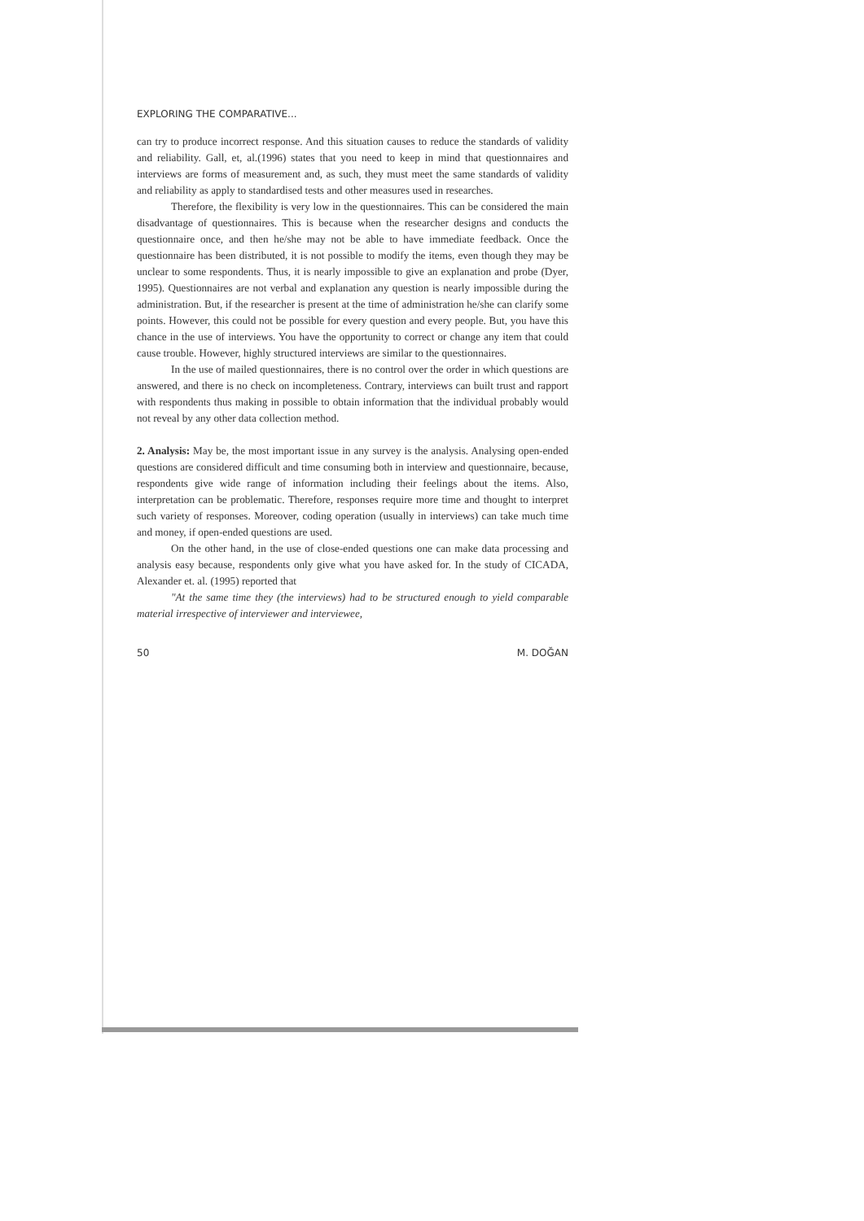EXPLORING THE COMPARATIVE...
can try to produce incorrect response. And this situation causes to reduce the standards of validity and reliability. Gall, et, al.(1996) states that you need to keep in mind that questionnaires and interviews are forms of measurement and, as such, they must meet the same standards of validity and reliability as apply to standardised tests and other measures used in researches.
Therefore, the flexibility is very low in the questionnaires. This can be considered the main disadvantage of questionnaires. This is because when the researcher designs and conducts the questionnaire once, and then he/she may not be able to have immediate feedback. Once the questionnaire has been distributed, it is not possible to modify the items, even though they may be unclear to some respondents. Thus, it is nearly impossible to give an explanation and probe (Dyer, 1995). Questionnaires are not verbal and explanation any question is nearly impossible during the administration. But, if the researcher is present at the time of administration he/she can clarify some points. However, this could not be possible for every question and every people. But, you have this chance in the use of interviews. You have the opportunity to correct or change any item that could cause trouble. However, highly structured interviews are similar to the questionnaires.
In the use of mailed questionnaires, there is no control over the order in which questions are answered, and there is no check on incompleteness. Contrary, interviews can built trust and rapport with respondents thus making in possible to obtain information that the individual probably would not reveal by any other data collection method.
2. Analysis: May be, the most important issue in any survey is the analysis. Analysing open-ended questions are considered difficult and time consuming both in interview and questionnaire, because, respondents give wide range of information including their feelings about the items. Also, interpretation can be problematic. Therefore, responses require more time and thought to interpret such variety of responses. Moreover, coding operation (usually in interviews) can take much time and money, if open-ended questions are used.
On the other hand, in the use of close-ended questions one can make data processing and analysis easy because, respondents only give what you have asked for. In the study of CICADA, Alexander et. al. (1995) reported that
"At the same time they (the interviews) had to be structured enough to yield comparable material irrespective of interviewer and interviewee,
50 M. DOĞAN